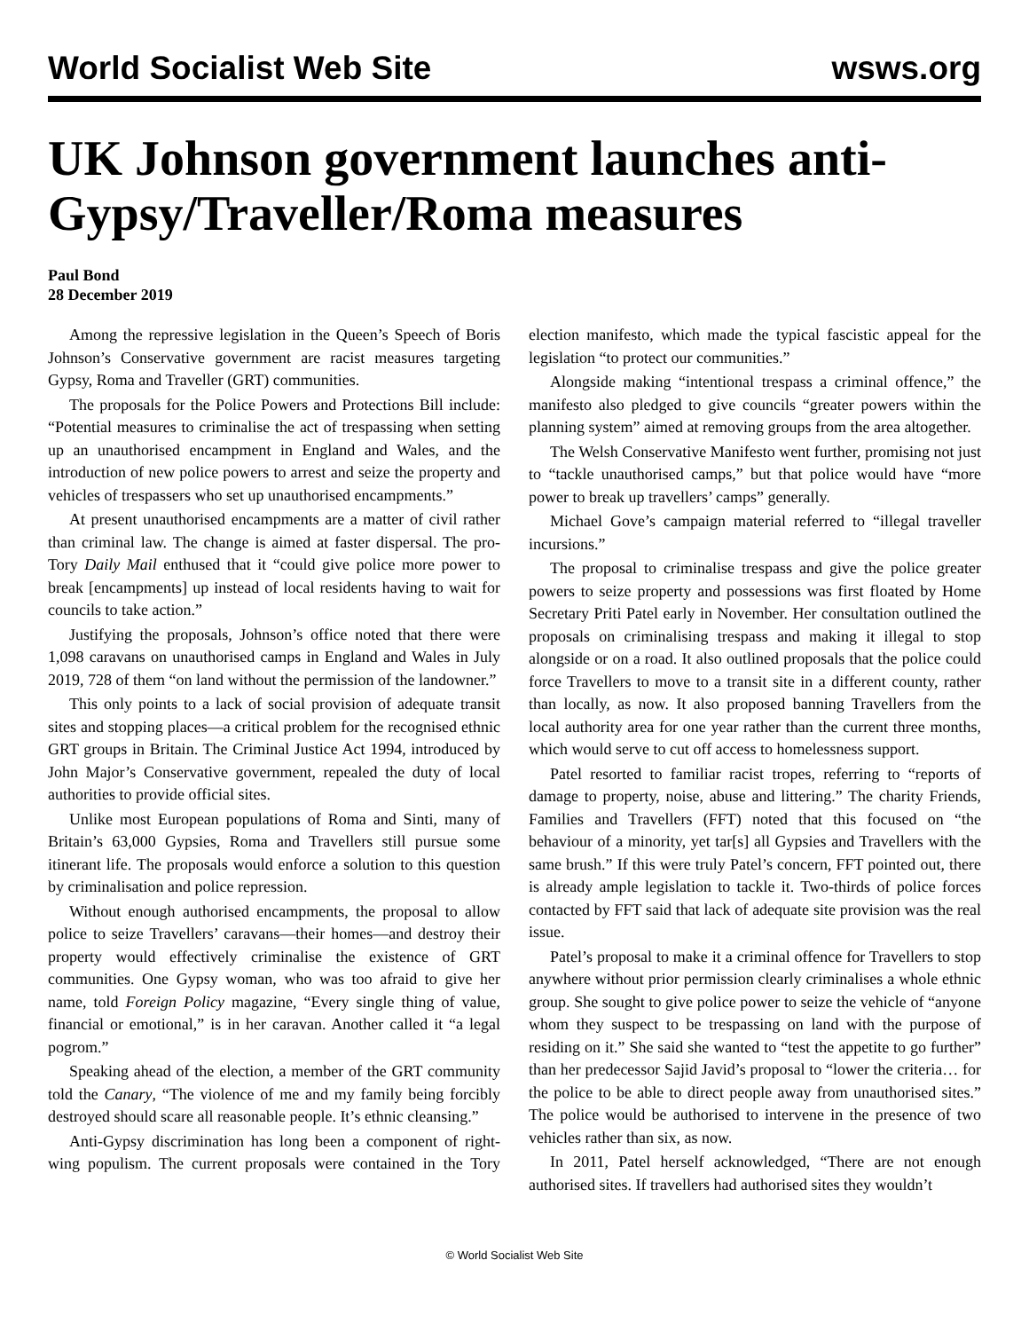World Socialist Web Site wsws.org
UK Johnson government launches anti-Gypsy/Traveller/Roma measures
Paul Bond
28 December 2019
Among the repressive legislation in the Queen’s Speech of Boris Johnson’s Conservative government are racist measures targeting Gypsy, Roma and Traveller (GRT) communities.
The proposals for the Police Powers and Protections Bill include: “Potential measures to criminalise the act of trespassing when setting up an unauthorised encampment in England and Wales, and the introduction of new police powers to arrest and seize the property and vehicles of trespassers who set up unauthorised encampments.”
At present unauthorised encampments are a matter of civil rather than criminal law. The change is aimed at faster dispersal. The pro-Tory Daily Mail enthused that it “could give police more power to break [encampments] up instead of local residents having to wait for councils to take action.”
Justifying the proposals, Johnson’s office noted that there were 1,098 caravans on unauthorised camps in England and Wales in July 2019, 728 of them “on land without the permission of the landowner.”
This only points to a lack of social provision of adequate transit sites and stopping places—a critical problem for the recognised ethnic GRT groups in Britain. The Criminal Justice Act 1994, introduced by John Major’s Conservative government, repealed the duty of local authorities to provide official sites.
Unlike most European populations of Roma and Sinti, many of Britain’s 63,000 Gypsies, Roma and Travellers still pursue some itinerant life. The proposals would enforce a solution to this question by criminalisation and police repression.
Without enough authorised encampments, the proposal to allow police to seize Travellers’ caravans—their homes—and destroy their property would effectively criminalise the existence of GRT communities. One Gypsy woman, who was too afraid to give her name, told Foreign Policy magazine, “Every single thing of value, financial or emotional,” is in her caravan. Another called it “a legal pogrom.”
Speaking ahead of the election, a member of the GRT community told the Canary, “The violence of me and my family being forcibly destroyed should scare all reasonable people. It’s ethnic cleansing.”
Anti-Gypsy discrimination has long been a component of right-wing populism. The current proposals were contained in the Tory election manifesto, which made the typical fascistic appeal for the legislation “to protect our communities.”
Alongside making “intentional trespass a criminal offence,” the manifesto also pledged to give councils “greater powers within the planning system” aimed at removing groups from the area altogether.
The Welsh Conservative Manifesto went further, promising not just to “tackle unauthorised camps,” but that police would have “more power to break up travellers’ camps” generally.
Michael Gove’s campaign material referred to “illegal traveller incursions.”
The proposal to criminalise trespass and give the police greater powers to seize property and possessions was first floated by Home Secretary Priti Patel early in November. Her consultation outlined the proposals on criminalising trespass and making it illegal to stop alongside or on a road. It also outlined proposals that the police could force Travellers to move to a transit site in a different county, rather than locally, as now. It also proposed banning Travellers from the local authority area for one year rather than the current three months, which would serve to cut off access to homelessness support.
Patel resorted to familiar racist tropes, referring to “reports of damage to property, noise, abuse and littering.” The charity Friends, Families and Travellers (FFT) noted that this focused on “the behaviour of a minority, yet tar[s] all Gypsies and Travellers with the same brush.” If this were truly Patel’s concern, FFT pointed out, there is already ample legislation to tackle it. Two-thirds of police forces contacted by FFT said that lack of adequate site provision was the real issue.
Patel’s proposal to make it a criminal offence for Travellers to stop anywhere without prior permission clearly criminalises a whole ethnic group. She sought to give police power to seize the vehicle of “anyone whom they suspect to be trespassing on land with the purpose of residing on it.” She said she wanted to “test the appetite to go further” than her predecessor Sajid Javid’s proposal to “lower the criteria… for the police to be able to direct people away from unauthorised sites.” The police would be authorised to intervene in the presence of two vehicles rather than six, as now.
In 2011, Patel herself acknowledged, “There are not enough authorised sites. If travellers had authorised sites they wouldn’t
© World Socialist Web Site